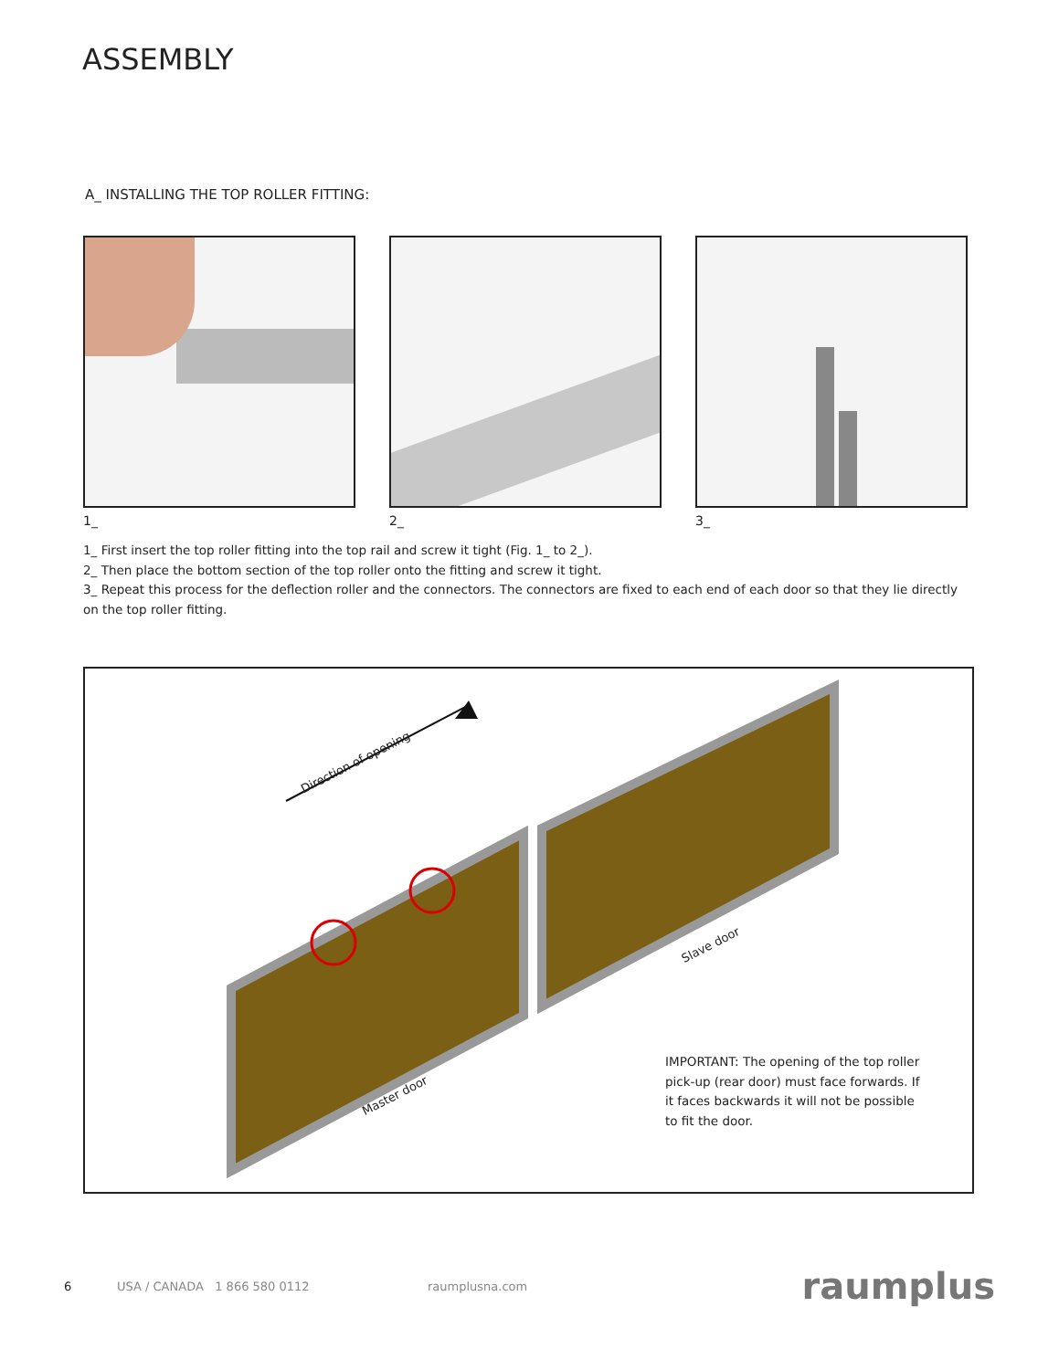ASSEMBLY
A_ INSTALLING THE TOP ROLLER FITTING:
1_ 2_ 3_
1_ First insert the top roller fitting into the top rail and screw it tight (Fig. 1_ to 2_).
2_ Then place the bottom section of the top roller onto the fitting and screw it tight.
3_ Repeat this process for the deflection roller and the connectors. The connectors are fixed to each end of each door so that they lie directly on the top roller fitting.
Direction of opening
Master door
Slave door
IMPORTANT: The opening of the top roller pick-up (rear door) must face forwards. If it faces backwards it will not be possible to fit the door.
6 USA / CANADA 1 866 580 0112 raumplusna.com raumplus